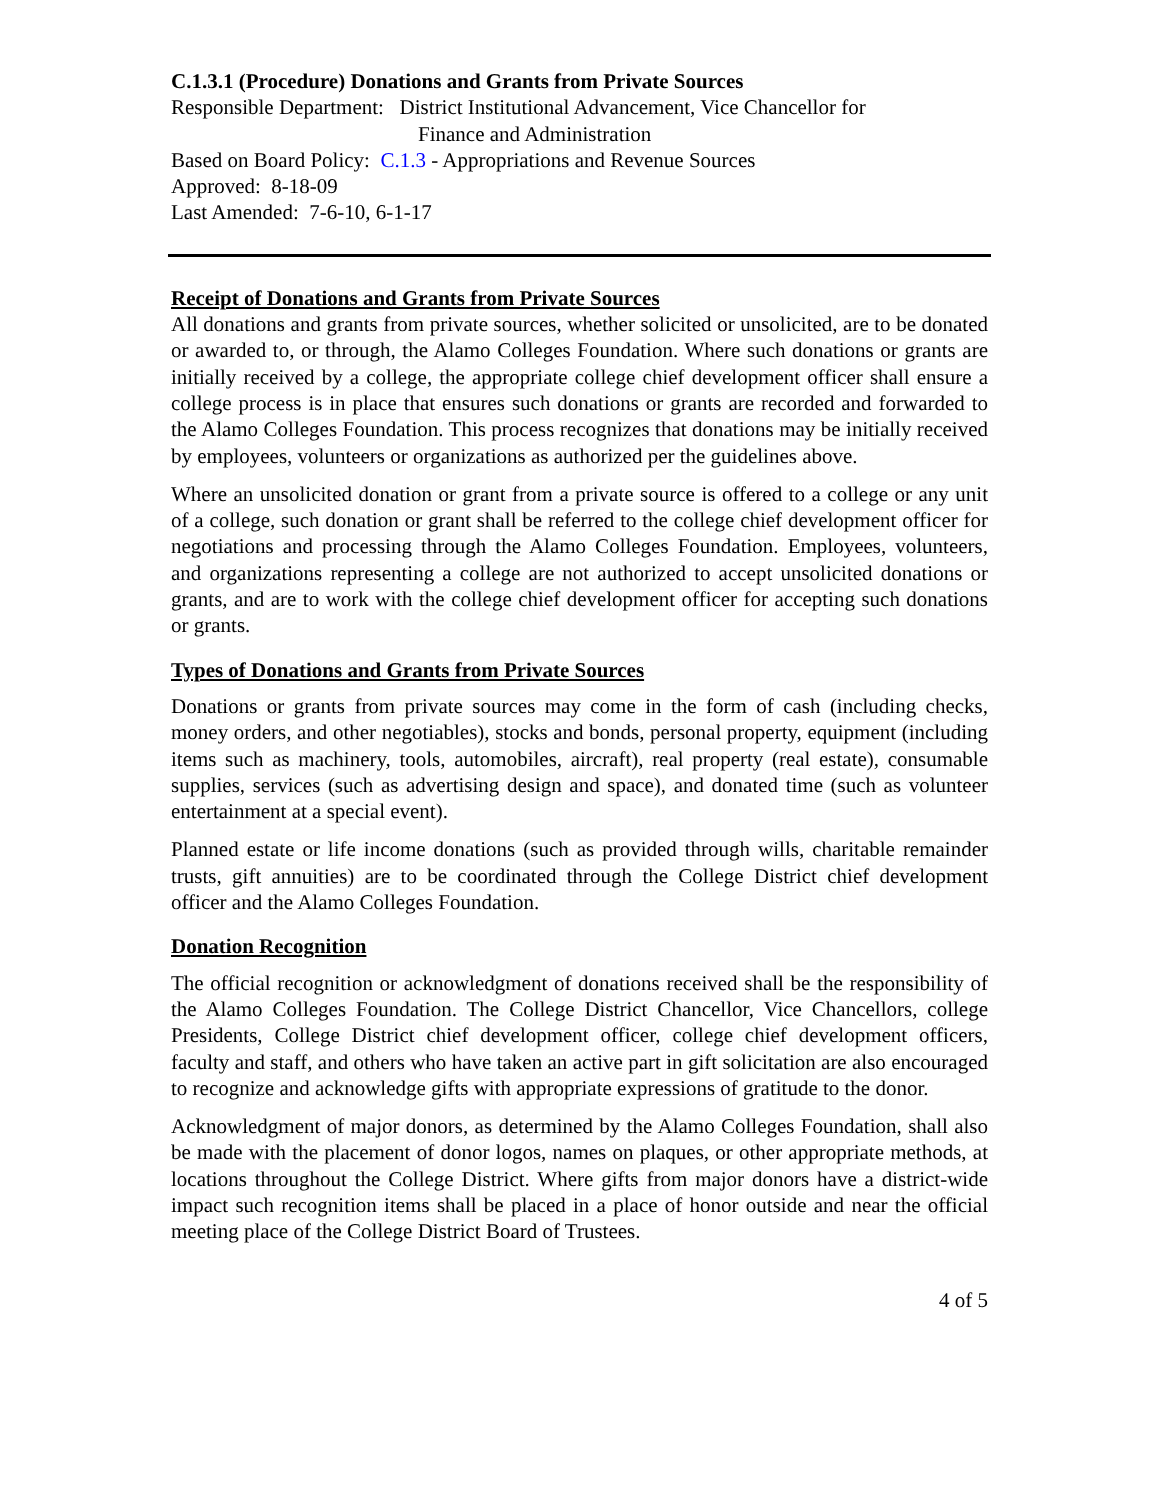C.1.3.1 (Procedure) Donations and Grants from Private Sources
Responsible Department: District Institutional Advancement, Vice Chancellor for
Finance and Administration
Based on Board Policy: C.1.3 - Appropriations and Revenue Sources
Approved: 8-18-09
Last Amended: 7-6-10, 6-1-17
Receipt of Donations and Grants from Private Sources
All donations and grants from private sources, whether solicited or unsolicited, are to be donated or awarded to, or through, the Alamo Colleges Foundation. Where such donations or grants are initially received by a college, the appropriate college chief development officer shall ensure a college process is in place that ensures such donations or grants are recorded and forwarded to the Alamo Colleges Foundation. This process recognizes that donations may be initially received by employees, volunteers or organizations as authorized per the guidelines above.
Where an unsolicited donation or grant from a private source is offered to a college or any unit of a college, such donation or grant shall be referred to the college chief development officer for negotiations and processing through the Alamo Colleges Foundation. Employees, volunteers, and organizations representing a college are not authorized to accept unsolicited donations or grants, and are to work with the college chief development officer for accepting such donations or grants.
Types of Donations and Grants from Private Sources
Donations or grants from private sources may come in the form of cash (including checks, money orders, and other negotiables), stocks and bonds, personal property, equipment (including items such as machinery, tools, automobiles, aircraft), real property (real estate), consumable supplies, services (such as advertising design and space), and donated time (such as volunteer entertainment at a special event).
Planned estate or life income donations (such as provided through wills, charitable remainder trusts, gift annuities) are to be coordinated through the College District chief development officer and the Alamo Colleges Foundation.
Donation Recognition
The official recognition or acknowledgment of donations received shall be the responsibility of the Alamo Colleges Foundation. The College District Chancellor, Vice Chancellors, college Presidents, College District chief development officer, college chief development officers, faculty and staff, and others who have taken an active part in gift solicitation are also encouraged to recognize and acknowledge gifts with appropriate expressions of gratitude to the donor.
Acknowledgment of major donors, as determined by the Alamo Colleges Foundation, shall also be made with the placement of donor logos, names on plaques, or other appropriate methods, at locations throughout the College District. Where gifts from major donors have a district-wide impact such recognition items shall be placed in a place of honor outside and near the official meeting place of the College District Board of Trustees.
4 of 5